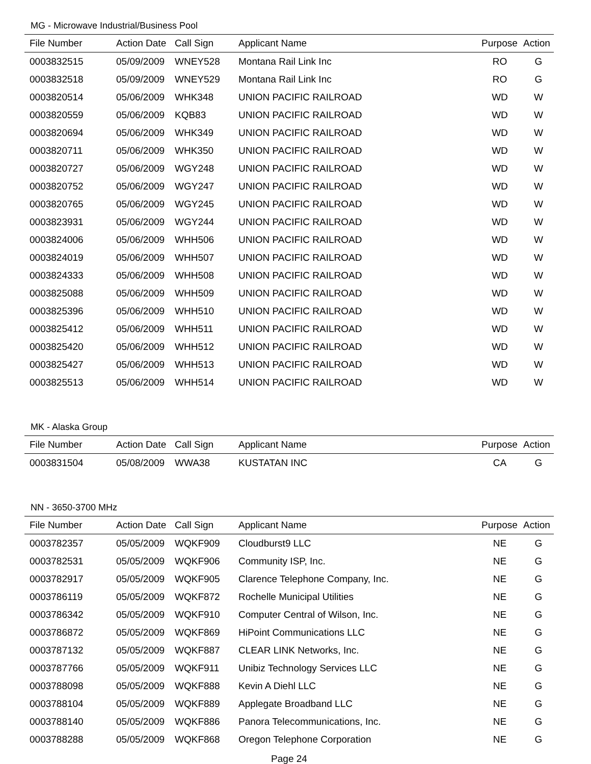MG - Microwave Industrial/Business Pool
| File Number | Action Date | Call Sign | Applicant Name | Purpose | Action |
| --- | --- | --- | --- | --- | --- |
| 0003832515 | 05/09/2009 | WNEY528 | Montana Rail Link Inc | RO | G |
| 0003832518 | 05/09/2009 | WNEY529 | Montana Rail Link Inc | RO | G |
| 0003820514 | 05/06/2009 | WHK348 | UNION PACIFIC RAILROAD | WD | W |
| 0003820559 | 05/06/2009 | KQB83 | UNION PACIFIC RAILROAD | WD | W |
| 0003820694 | 05/06/2009 | WHK349 | UNION PACIFIC RAILROAD | WD | W |
| 0003820711 | 05/06/2009 | WHK350 | UNION PACIFIC RAILROAD | WD | W |
| 0003820727 | 05/06/2009 | WGY248 | UNION PACIFIC RAILROAD | WD | W |
| 0003820752 | 05/06/2009 | WGY247 | UNION PACIFIC RAILROAD | WD | W |
| 0003820765 | 05/06/2009 | WGY245 | UNION PACIFIC RAILROAD | WD | W |
| 0003823931 | 05/06/2009 | WGY244 | UNION PACIFIC RAILROAD | WD | W |
| 0003824006 | 05/06/2009 | WHH506 | UNION PACIFIC RAILROAD | WD | W |
| 0003824019 | 05/06/2009 | WHH507 | UNION PACIFIC RAILROAD | WD | W |
| 0003824333 | 05/06/2009 | WHH508 | UNION PACIFIC RAILROAD | WD | W |
| 0003825088 | 05/06/2009 | WHH509 | UNION PACIFIC RAILROAD | WD | W |
| 0003825396 | 05/06/2009 | WHH510 | UNION PACIFIC RAILROAD | WD | W |
| 0003825412 | 05/06/2009 | WHH511 | UNION PACIFIC RAILROAD | WD | W |
| 0003825420 | 05/06/2009 | WHH512 | UNION PACIFIC RAILROAD | WD | W |
| 0003825427 | 05/06/2009 | WHH513 | UNION PACIFIC RAILROAD | WD | W |
| 0003825513 | 05/06/2009 | WHH514 | UNION PACIFIC RAILROAD | WD | W |
MK - Alaska Group
| File Number | Action Date | Call Sign | Applicant Name | Purpose | Action |
| --- | --- | --- | --- | --- | --- |
| 0003831504 | 05/08/2009 | WWA38 | KUSTATAN INC | CA | G |
NN - 3650-3700 MHz
| File Number | Action Date | Call Sign | Applicant Name | Purpose | Action |
| --- | --- | --- | --- | --- | --- |
| 0003782357 | 05/05/2009 | WQKF909 | Cloudburst9 LLC | NE | G |
| 0003782531 | 05/05/2009 | WQKF906 | Community ISP, Inc. | NE | G |
| 0003782917 | 05/05/2009 | WQKF905 | Clarence Telephone Company, Inc. | NE | G |
| 0003786119 | 05/05/2009 | WQKF872 | Rochelle Municipal Utilities | NE | G |
| 0003786342 | 05/05/2009 | WQKF910 | Computer Central of Wilson, Inc. | NE | G |
| 0003786872 | 05/05/2009 | WQKF869 | HiPoint Communications LLC | NE | G |
| 0003787132 | 05/05/2009 | WQKF887 | CLEAR LINK Networks, Inc. | NE | G |
| 0003787766 | 05/05/2009 | WQKF911 | Unibiz Technology Services LLC | NE | G |
| 0003788098 | 05/05/2009 | WQKF888 | Kevin A Diehl LLC | NE | G |
| 0003788104 | 05/05/2009 | WQKF889 | Applegate Broadband LLC | NE | G |
| 0003788140 | 05/05/2009 | WQKF886 | Panora Telecommunications, Inc. | NE | G |
| 0003788288 | 05/05/2009 | WQKF868 | Oregon Telephone Corporation | NE | G |
Page 24